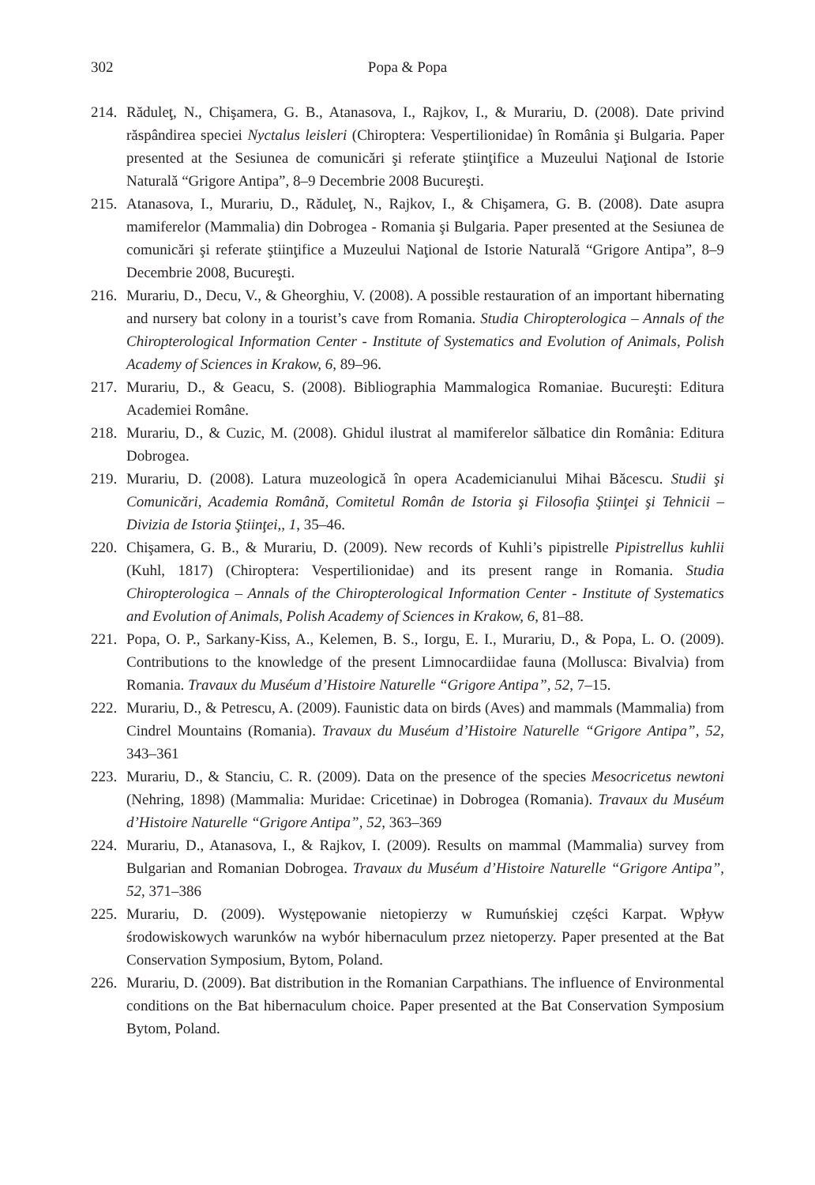302 Popa & Popa
214.
Răduleţ, N., Chişamera, G. B., Atanasova, I., Rajkov, I., & Murariu, D. (2008). Date privind răspândirea speciei Nyctalus leisleri (Chiroptera: Vespertilionidae) în România şi Bulgaria. Paper presented at the Sesiunea de comunicări şi referate ştiinţifice a Muzeului Naţional de Istorie Naturală “Grigore Antipa”, 8–9 Decembrie 2008 Bucureşti.
215.
Atanasova, I., Murariu, D., Răduleţ, N., Rajkov, I., & Chişamera, G. B. (2008). Date asupra mamiferelor (Mammalia) din Dobrogea - Romania şi Bulgaria. Paper presented at the Sesiunea de comunicări şi referate ştiinţifice a Muzeului Naţional de Istorie Naturală “Grigore Antipa”, 8–9 Decembrie 2008, Bucureşti.
216.
Murariu, D., Decu, V., & Gheorghiu, V. (2008). A possible restauration of an important hibernating and nursery bat colony in a tourist’s cave from Romania. Studia Chiropterologica – Annals of the Chiropterological Information Center - Institute of Systematics and Evolution of Animals, Polish Academy of Sciences in Krakow, 6, 89–96.
217.
Murariu, D., & Geacu, S. (2008). Bibliographia Mammalogica Romaniae. Bucureşti: Editura Academiei Române.
218.
Murariu, D., & Cuzic, M. (2008). Ghidul ilustrat al mamiferelor sălbatice din România: Editura Dobrogea.
219.
Murariu, D. (2008). Latura muzeologică în opera Academicianului Mihai Băcescu. Studii şi Comunicări, Academia Română, Comitetul Român de Istoria şi Filosofia Ştiinţei şi Tehnicii – Divizia de Istoria Ştiinţei,, 1, 35–46.
220.
Chişamera, G. B., & Murariu, D. (2009). New records of Kuhli’s pipistrelle Pipistrellus kuhlii (Kuhl, 1817) (Chiroptera: Vespertilionidae) and its present range in Romania. Studia Chiropterologica – Annals of the Chiropterological Information Center - Institute of Systematics and Evolution of Animals, Polish Academy of Sciences in Krakow, 6, 81–88.
221.
Popa, O. P., Sarkany-Kiss, A., Kelemen, B. S., Iorgu, E. I., Murariu, D., & Popa, L. O. (2009). Contributions to the knowledge of the present Limnocardiidae fauna (Mollusca: Bivalvia) from Romania. Travaux du Muséum d’Histoire Naturelle “Grigore Antipa”, 52, 7–15.
222.
Murariu, D., & Petrescu, A. (2009). Faunistic data on birds (Aves) and mammals (Mammalia) from Cindrel Mountains (Romania). Travaux du Muséum d’Histoire Naturelle “Grigore Antipa”, 52, 343–361
223.
Murariu, D., & Stanciu, C. R. (2009). Data on the presence of the species Mesocricetus newtoni (Nehring, 1898) (Mammalia: Muridae: Cricetinae) in Dobrogea (Romania). Travaux du Muséum d’Histoire Naturelle “Grigore Antipa”, 52, 363–369
224.
Murariu, D., Atanasova, I., & Rajkov, I. (2009). Results on mammal (Mammalia) survey from Bulgarian and Romanian Dobrogea. Travaux du Muséum d’Histoire Naturelle “Grigore Antipa”, 52, 371–386
225.
Murariu, D. (2009). Występowanie nietopierzy w Rumuńskiej części Karpat. Wpływ środowiskowych warunków na wybór hibernaculum przez nietoperzy. Paper presented at the Bat Conservation Symposium, Bytom, Poland.
226.
Murariu, D. (2009). Bat distribution in the Romanian Carpathians. The influence of Environmental conditions on the Bat hibernaculum choice. Paper presented at the Bat Conservation Symposium Bytom, Poland.